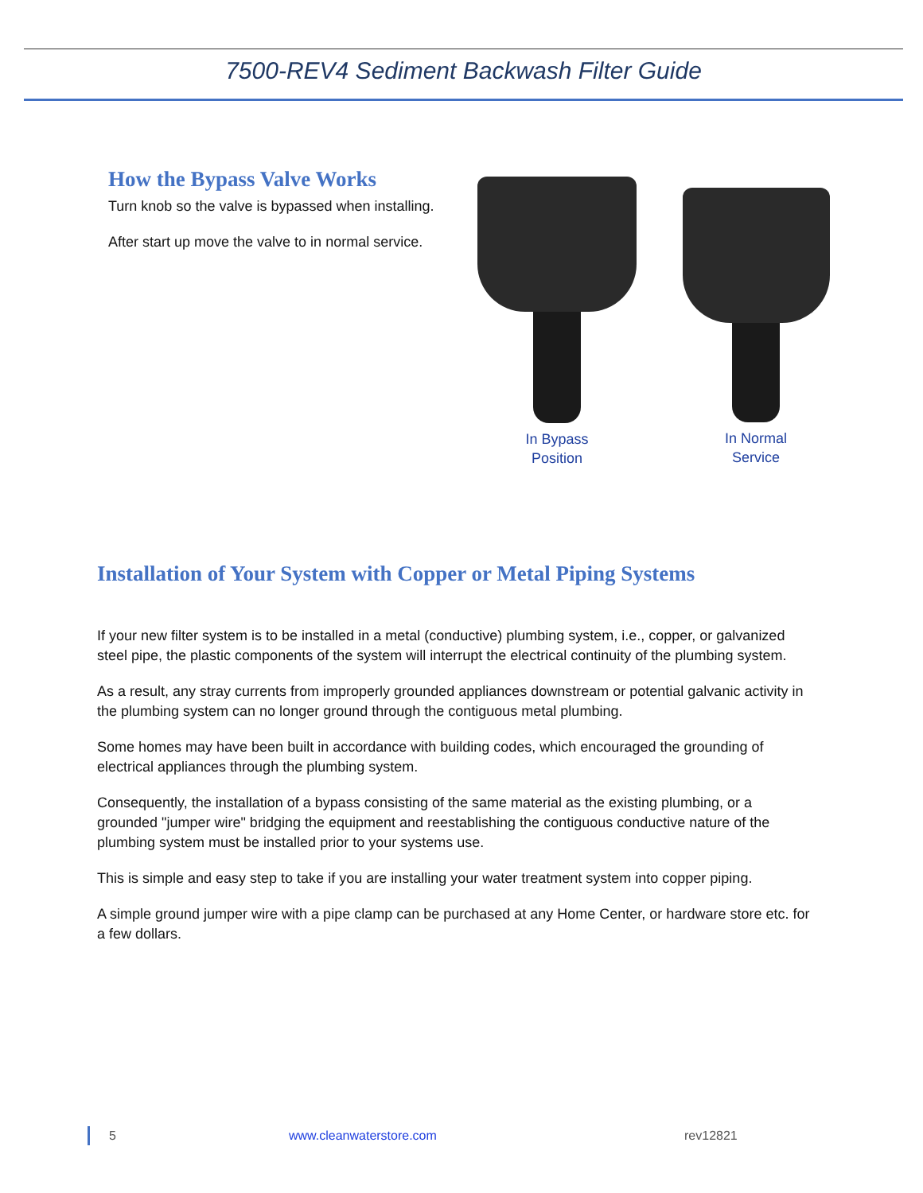7500-REV4 Sediment Backwash Filter Guide
How the Bypass Valve Works
Turn knob so the valve is bypassed when installing.
After start up move the valve to in normal service.
In Bypass
Position
In Normal
Service
Installation of Your System with Copper or Metal Piping Systems
If your new filter system is to be installed in a metal (conductive) plumbing system, i.e., copper, or galvanized steel pipe, the plastic components of the system will interrupt the electrical continuity of the plumbing system.
As a result, any stray currents from improperly grounded appliances downstream or potential galvanic activity in the plumbing system can no longer ground through the contiguous metal plumbing.
Some homes may have been built in accordance with building codes, which encouraged the grounding of electrical appliances through the plumbing system.
Consequently, the installation of a bypass consisting of the same material as the existing plumbing, or a grounded "jumper wire" bridging the equipment and reestablishing the contiguous conductive nature of the plumbing system must be installed prior to your systems use.
This is simple and easy step to take if you are installing your water treatment system into copper piping.
A simple ground jumper wire with a pipe clamp can be purchased at any Home Center, or hardware store etc. for a few dollars.
5 www.cleanwaterstore.com rev12821